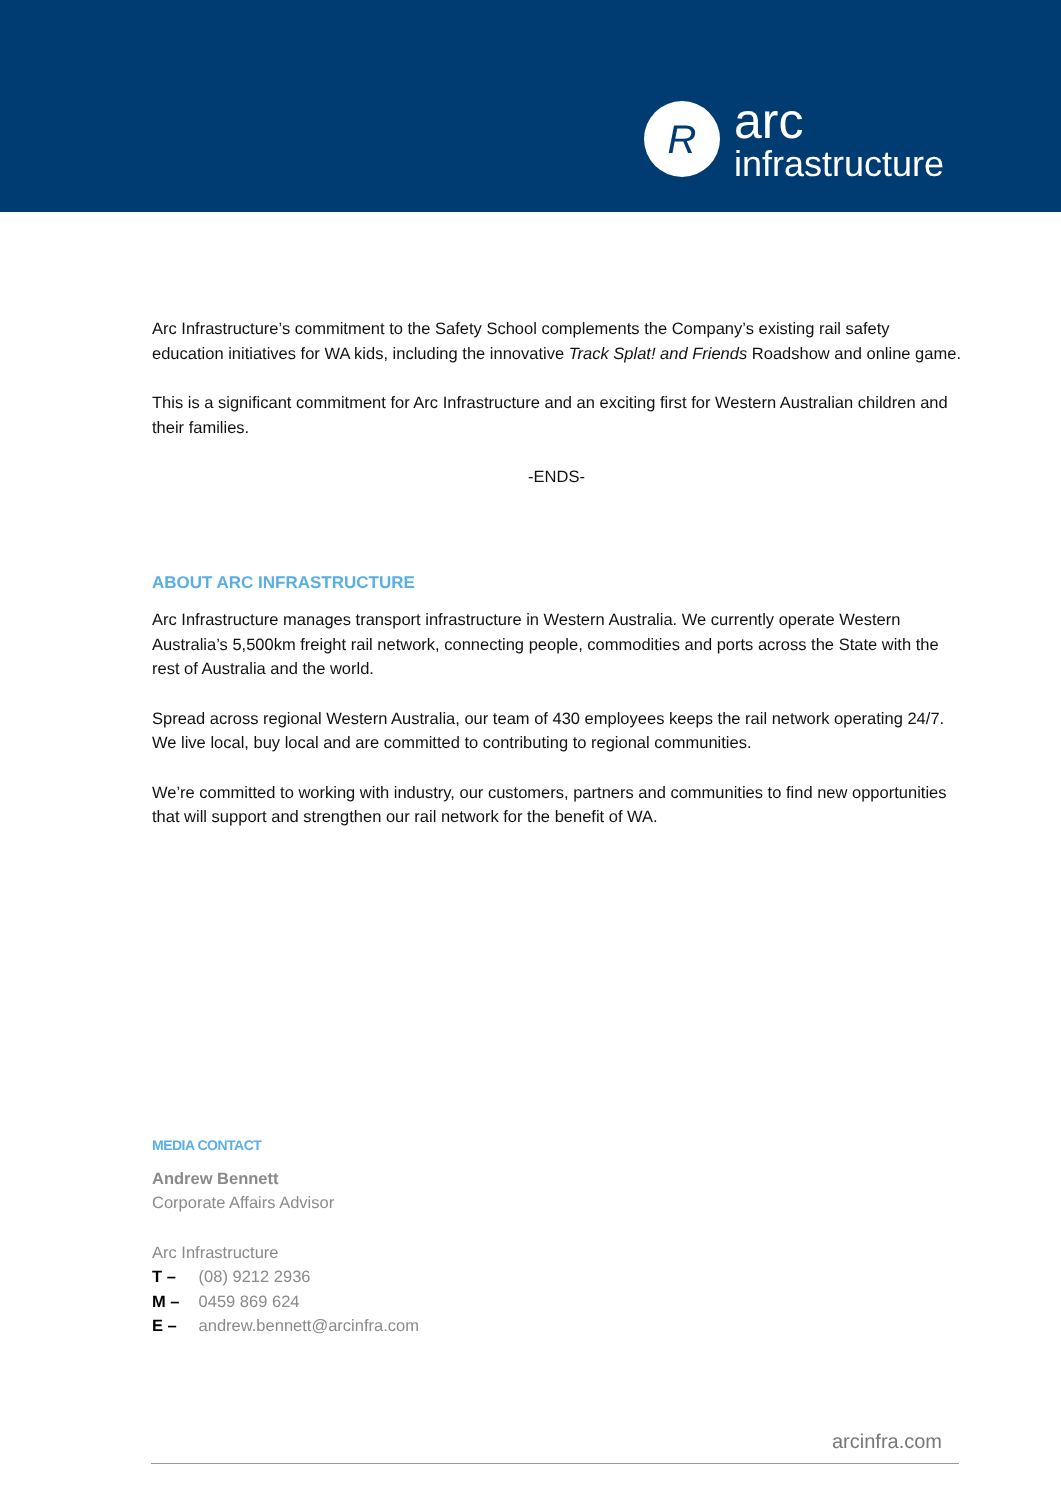R
arc
infrastructure
Arc Infrastructure’s commitment to the Safety School complements the Company’s existing rail safety education initiatives for WA kids, including the innovative Track Splat! and Friends Roadshow and online game.
This is a significant commitment for Arc Infrastructure and an exciting first for Western Australian children and their families.
-ENDS-
ABOUT ARC INFRASTRUCTURE
Arc Infrastructure manages transport infrastructure in Western Australia. We currently operate Western Australia’s 5,500km freight rail network, connecting people, commodities and ports across the State with the rest of Australia and the world.
Spread across regional Western Australia, our team of 430 employees keeps the rail network operating 24/7. We live local, buy local and are committed to contributing to regional communities.
We’re committed to working with industry, our customers, partners and communities to find new opportunities that will support and strengthen our rail network for the benefit of WA.
MEDIA CONTACT
Andrew Bennett
Corporate Affairs Advisor
Arc Infrastructure
T – (08) 9212 2936
M – 0459 869 624
E – andrew.bennett@arcinfra.com
arcinfra.com